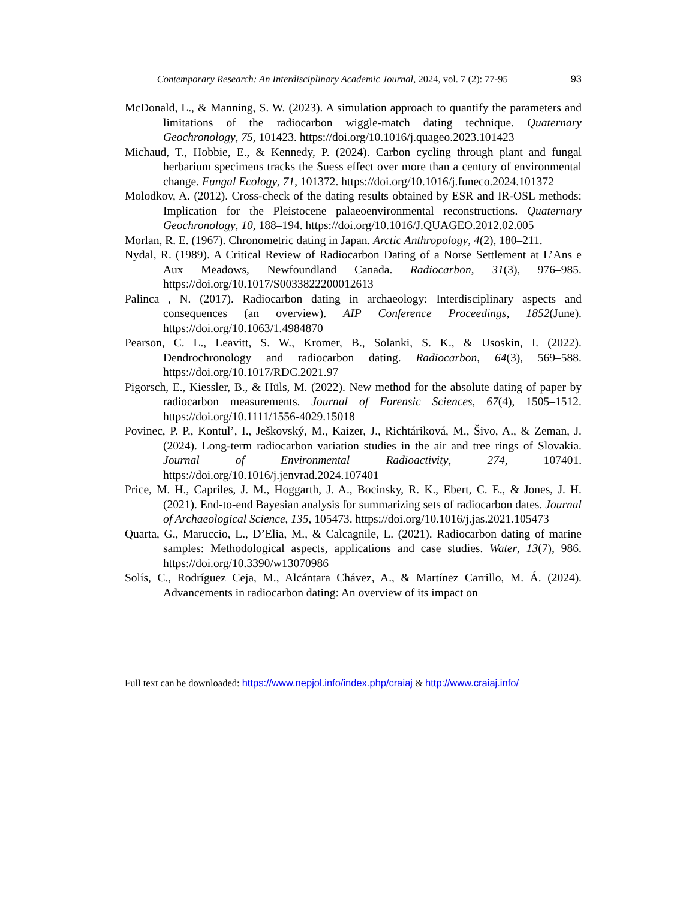Contemporary Research: An Interdisciplinary Academic Journal, 2024, vol. 7 (2): 77-95 93
McDonald, L., & Manning, S. W. (2023). A simulation approach to quantify the parameters and limitations of the radiocarbon wiggle-match dating technique. Quaternary Geochronology, 75, 101423. https://doi.org/10.1016/j.quageo.2023.101423
Michaud, T., Hobbie, E., & Kennedy, P. (2024). Carbon cycling through plant and fungal herbarium specimens tracks the Suess effect over more than a century of environmental change. Fungal Ecology, 71, 101372. https://doi.org/10.1016/j.funeco.2024.101372
Molodkov, A. (2012). Cross-check of the dating results obtained by ESR and IR-OSL methods: Implication for the Pleistocene palaeoenvironmental reconstructions. Quaternary Geochronology, 10, 188–194. https://doi.org/10.1016/J.QUAGEO.2012.02.005
Morlan, R. E. (1967). Chronometric dating in Japan. Arctic Anthropology, 4(2), 180–211.
Nydal, R. (1989). A Critical Review of Radiocarbon Dating of a Norse Settlement at L’Ans e Aux Meadows, Newfoundland Canada. Radiocarbon, 31(3), 976–985. https://doi.org/10.1017/S0033822200012613
Palinca , N. (2017). Radiocarbon dating in archaeology: Interdisciplinary aspects and consequences (an overview). AIP Conference Proceedings, 1852(June). https://doi.org/10.1063/1.4984870
Pearson, C. L., Leavitt, S. W., Kromer, B., Solanki, S. K., & Usoskin, I. (2022). Dendrochronology and radiocarbon dating. Radiocarbon, 64(3), 569–588. https://doi.org/10.1017/RDC.2021.97
Pigorsch, E., Kiessler, B., & Hüls, M. (2022). New method for the absolute dating of paper by radiocarbon measurements. Journal of Forensic Sciences, 67(4), 1505–1512. https://doi.org/10.1111/1556-4029.15018
Povinec, P. P., Kontul’, I., Ješkovský, M., Kaizer, J., Richtáriková, M., Šivo, A., & Zeman, J. (2024). Long-term radiocarbon variation studies in the air and tree rings of Slovakia. Journal of Environmental Radioactivity, 274, 107401. https://doi.org/10.1016/j.jenvrad.2024.107401
Price, M. H., Capriles, J. M., Hoggarth, J. A., Bocinsky, R. K., Ebert, C. E., & Jones, J. H. (2021). End-to-end Bayesian analysis for summarizing sets of radiocarbon dates. Journal of Archaeological Science, 135, 105473. https://doi.org/10.1016/j.jas.2021.105473
Quarta, G., Maruccio, L., D’Elia, M., & Calcagnile, L. (2021). Radiocarbon dating of marine samples: Methodological aspects, applications and case studies. Water, 13(7), 986. https://doi.org/10.3390/w13070986
Solís, C., Rodríguez Ceja, M., Alcántara Chávez, A., & Martínez Carrillo, M. Á. (2024). Advancements in radiocarbon dating: An overview of its impact on
Full text can be downloaded: https://www.nepjol.info/index.php/craiaj & http://www.craiaj.info/